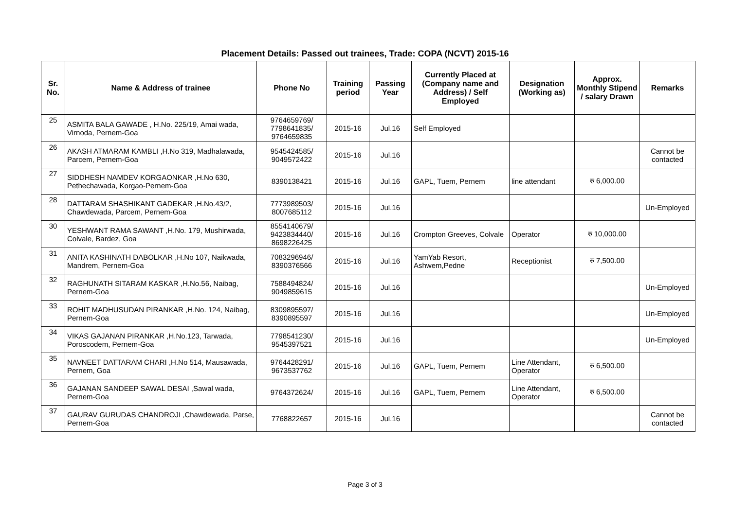Placement Details: Passed out trainees, Trade: COPA (NCVT) 2015-16
| Sr. No. | Name & Address of trainee | Phone No | Training period | Passing Year | Currently Placed at (Company name and Address) / Self Employed | Designation (Working as) | Approx. Monthly Stipend / salary Drawn | Remarks |
| --- | --- | --- | --- | --- | --- | --- | --- | --- |
| 25 | ASMITA BALA GAWADE , H.No. 225/19, Amai wada, Virnoda, Pernem-Goa | 9764659769/ 7798641835/ 9764659835 | 2015-16 | Jul.16 | Self Employed | | | |
| 26 | AKASH ATMARAM KAMBLI ,H.No 319, Madhalawada, Parcem, Pernem-Goa | 9545424585/ 9049572422 | 2015-16 | Jul.16 | | | | Cannot be contacted |
| 27 | SIDDHESH NAMDEV KORGAONKAR ,H.No 630, Pethechawada, Korgao-Pernem-Goa | 8390138421 | 2015-16 | Jul.16 | GAPL, Tuem, Pernem | line attendant | रु 6,000.00 | |
| 28 | DATTARAM SHASHIKANT GADEKAR ,H.No.43/2, Chawdewada, Parcem, Pernem-Goa | 7773989503/ 8007685112 | 2015-16 | Jul.16 | | | | Un-Employed |
| 30 | YESHWANT RAMA SAWANT ,H.No. 179, Mushirwada, Colvale, Bardez, Goa | 8554140679/ 9423834440/ 8698226425 | 2015-16 | Jul.16 | Crompton Greeves, Colvale | Operator | रु 10,000.00 | |
| 31 | ANITA KASHINATH DABOLKAR ,H.No 107, Naikwada, Mandrem, Pernem-Goa | 7083296946/ 8390376566 | 2015-16 | Jul.16 | YamYab Resort, Ashwem,Pedne | Receptionist | रु 7,500.00 | |
| 32 | RAGHUNATH SITARAM KASKAR ,H.No.56, Naibag, Pernem-Goa | 7588494824/ 9049859615 | 2015-16 | Jul.16 | | | | Un-Employed |
| 33 | ROHIT MADHUSUDAN PIRANKAR ,H.No. 124, Naibag, Pernem-Goa | 8309895597/ 8390895597 | 2015-16 | Jul.16 | | | | Un-Employed |
| 34 | VIKAS GAJANAN PIRANKAR ,H.No.123, Tarwada, Poroscodem, Pernem-Goa | 7798541230/ 9545397521 | 2015-16 | Jul.16 | | | | Un-Employed |
| 35 | NAVNEET DATTARAM CHARI ,H.No 514, Mausawada, Pernem, Goa | 9764428291/ 9673537762 | 2015-16 | Jul.16 | GAPL, Tuem, Pernem | Line Attendant, Operator | रु 6,500.00 | |
| 36 | GAJANAN SANDEEP SAWAL DESAI ,Sawal wada, Pernem-Goa | 9764372624/ | 2015-16 | Jul.16 | GAPL, Tuem, Pernem | Line Attendant, Operator | रु 6,500.00 | |
| 37 | GAURAV GURUDAS CHANDROJI ,Chawdewada, Parse, Pernem-Goa | 7768822657 | 2015-16 | Jul.16 | | | | Cannot be contacted |
Page 3 of 3